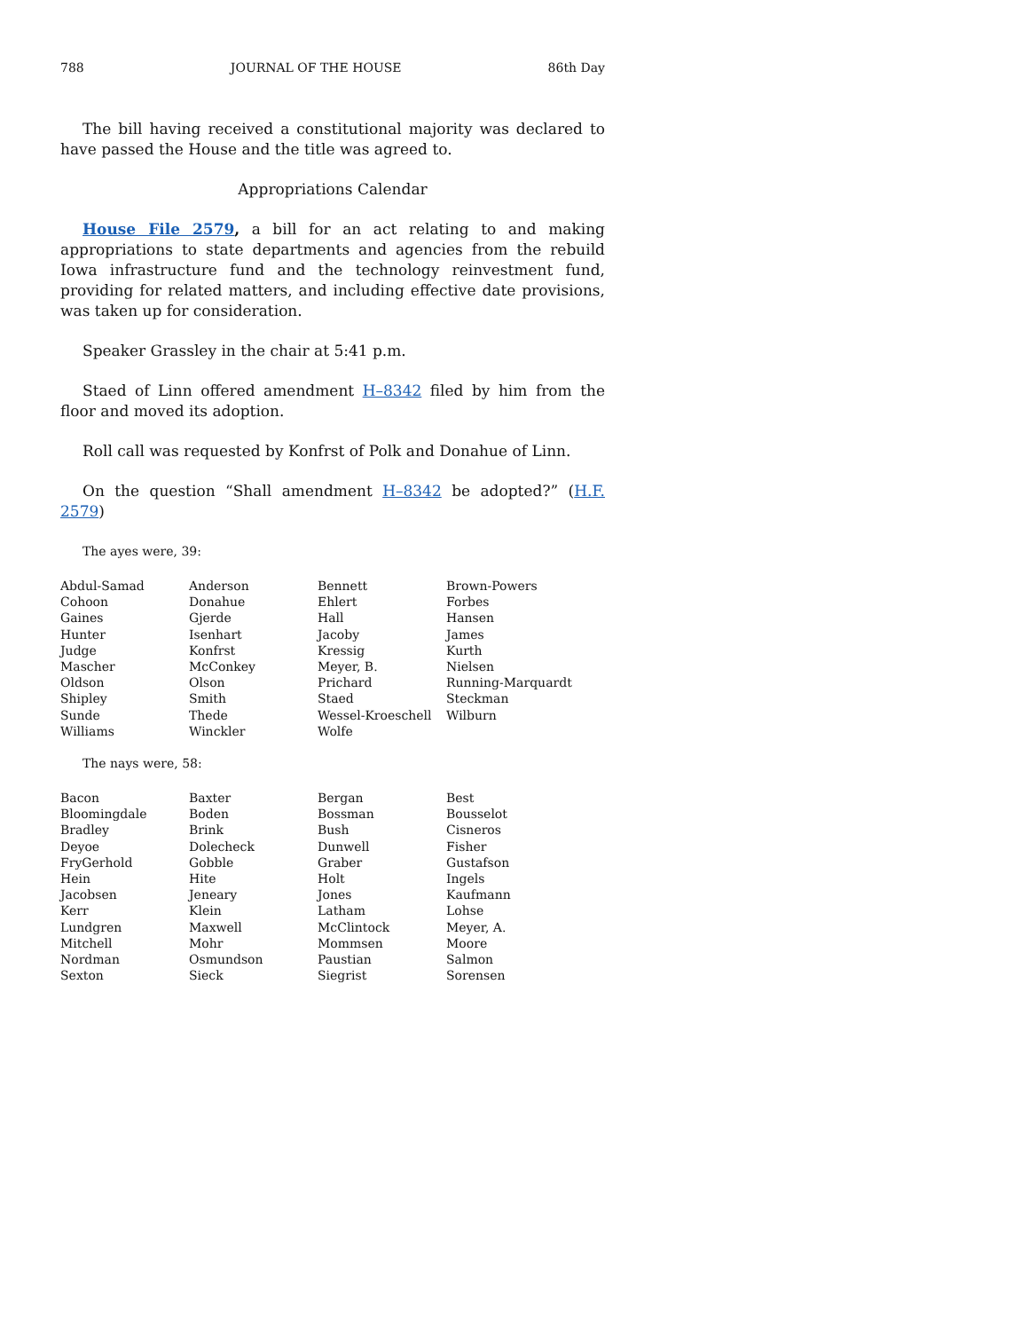788 JOURNAL OF THE HOUSE 86th Day
The bill having received a constitutional majority was declared to have passed the House and the title was agreed to.
Appropriations Calendar
House File 2579, a bill for an act relating to and making appropriations to state departments and agencies from the rebuild Iowa infrastructure fund and the technology reinvestment fund, providing for related matters, and including effective date provisions, was taken up for consideration.
Speaker Grassley in the chair at 5:41 p.m.
Staed of Linn offered amendment H–8342 filed by him from the floor and moved its adoption.
Roll call was requested by Konfrst of Polk and Donahue of Linn.
On the question “Shall amendment H–8342 be adopted?” (H.F. 2579)
The ayes were, 39:
| Abdul-Samad | Anderson | Bennett | Brown-Powers |
| Cohoon | Donahue | Ehlert | Forbes |
| Gaines | Gjerde | Hall | Hansen |
| Hunter | Isenhart | Jacoby | James |
| Judge | Konfrst | Kressig | Kurth |
| Mascher | McConkey | Meyer, B. | Nielsen |
| Oldson | Olson | Prichard | Running-Marquardt |
| Shipley | Smith | Staed | Steckman |
| Sunde | Thede | Wessel-Kroeschell | Wilburn |
| Williams | Winckler | Wolfe | |
The nays were, 58:
| Bacon | Baxter | Bergan | Best |
| Bloomingdale | Boden | Bossman | Bousselot |
| Bradley | Brink | Bush | Cisneros |
| Deyoe | Dolecheck | Dunwell | Fisher |
| FryGerhold | Gobble | Graber | Gustafson |
| Hein | Hite | Holt | Ingels |
| Jacobsen | Jeneary | Jones | Kaufmann |
| Kerr | Klein | Latham | Lohse |
| Lundgren | Maxwell | McClintock | Meyer, A. |
| Mitchell | Mohr | Mommsen | Moore |
| Nordman | Osmundson | Paustian | Salmon |
| Sexton | Sieck | Siegrist | Sorensen |